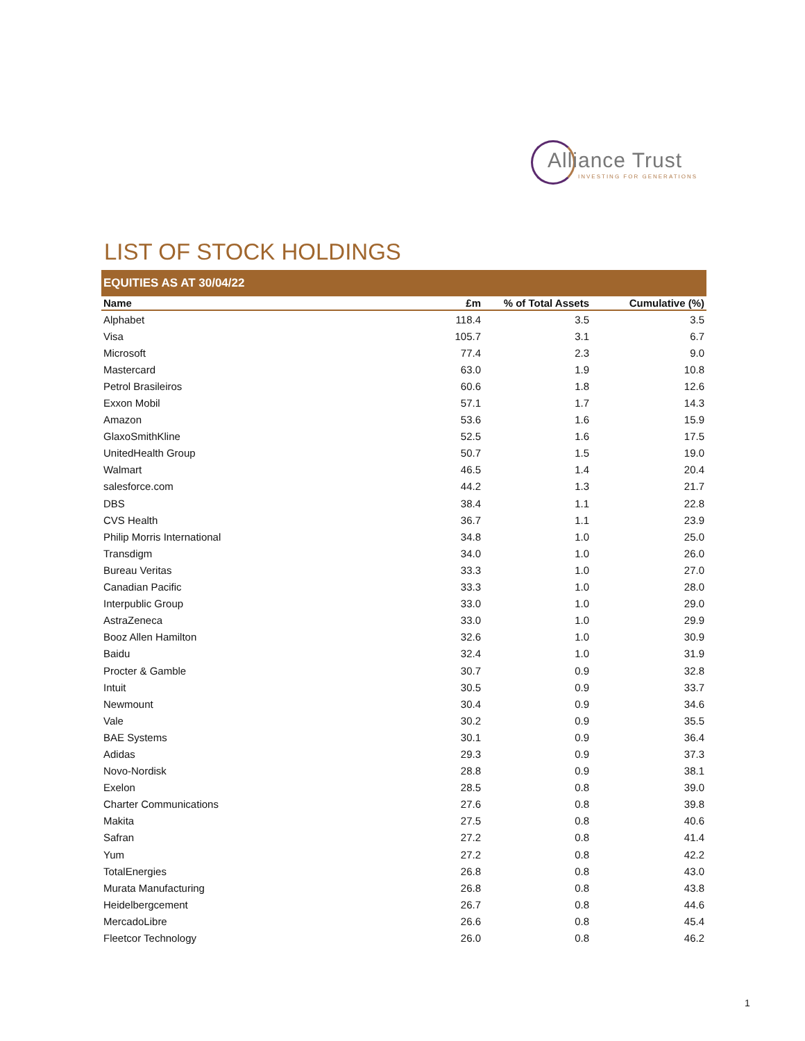Alliance Trust
INVESTING FOR GENERATIONS
LIST OF STOCK HOLDINGS
EQUITIES AS AT 30/04/22
| Name | £m | % of Total Assets | Cumulative (%) |
| --- | --- | --- | --- |
| Alphabet | 118.4 | 3.5 | 3.5 |
| Visa | 105.7 | 3.1 | 6.7 |
| Microsoft | 77.4 | 2.3 | 9.0 |
| Mastercard | 63.0 | 1.9 | 10.8 |
| Petrol Brasileiros | 60.6 | 1.8 | 12.6 |
| Exxon Mobil | 57.1 | 1.7 | 14.3 |
| Amazon | 53.6 | 1.6 | 15.9 |
| GlaxoSmithKline | 52.5 | 1.6 | 17.5 |
| UnitedHealth Group | 50.7 | 1.5 | 19.0 |
| Walmart | 46.5 | 1.4 | 20.4 |
| salesforce.com | 44.2 | 1.3 | 21.7 |
| DBS | 38.4 | 1.1 | 22.8 |
| CVS Health | 36.7 | 1.1 | 23.9 |
| Philip Morris International | 34.8 | 1.0 | 25.0 |
| Transdigm | 34.0 | 1.0 | 26.0 |
| Bureau Veritas | 33.3 | 1.0 | 27.0 |
| Canadian Pacific | 33.3 | 1.0 | 28.0 |
| Interpublic Group | 33.0 | 1.0 | 29.0 |
| AstraZeneca | 33.0 | 1.0 | 29.9 |
| Booz Allen Hamilton | 32.6 | 1.0 | 30.9 |
| Baidu | 32.4 | 1.0 | 31.9 |
| Procter & Gamble | 30.7 | 0.9 | 32.8 |
| Intuit | 30.5 | 0.9 | 33.7 |
| Newmount | 30.4 | 0.9 | 34.6 |
| Vale | 30.2 | 0.9 | 35.5 |
| BAE Systems | 30.1 | 0.9 | 36.4 |
| Adidas | 29.3 | 0.9 | 37.3 |
| Novo-Nordisk | 28.8 | 0.9 | 38.1 |
| Exelon | 28.5 | 0.8 | 39.0 |
| Charter Communications | 27.6 | 0.8 | 39.8 |
| Makita | 27.5 | 0.8 | 40.6 |
| Safran | 27.2 | 0.8 | 41.4 |
| Yum | 27.2 | 0.8 | 42.2 |
| TotalEnergies | 26.8 | 0.8 | 43.0 |
| Murata Manufacturing | 26.8 | 0.8 | 43.8 |
| Heidelbergcement | 26.7 | 0.8 | 44.6 |
| MercadoLibre | 26.6 | 0.8 | 45.4 |
| Fleetcor Technology | 26.0 | 0.8 | 46.2 |
1